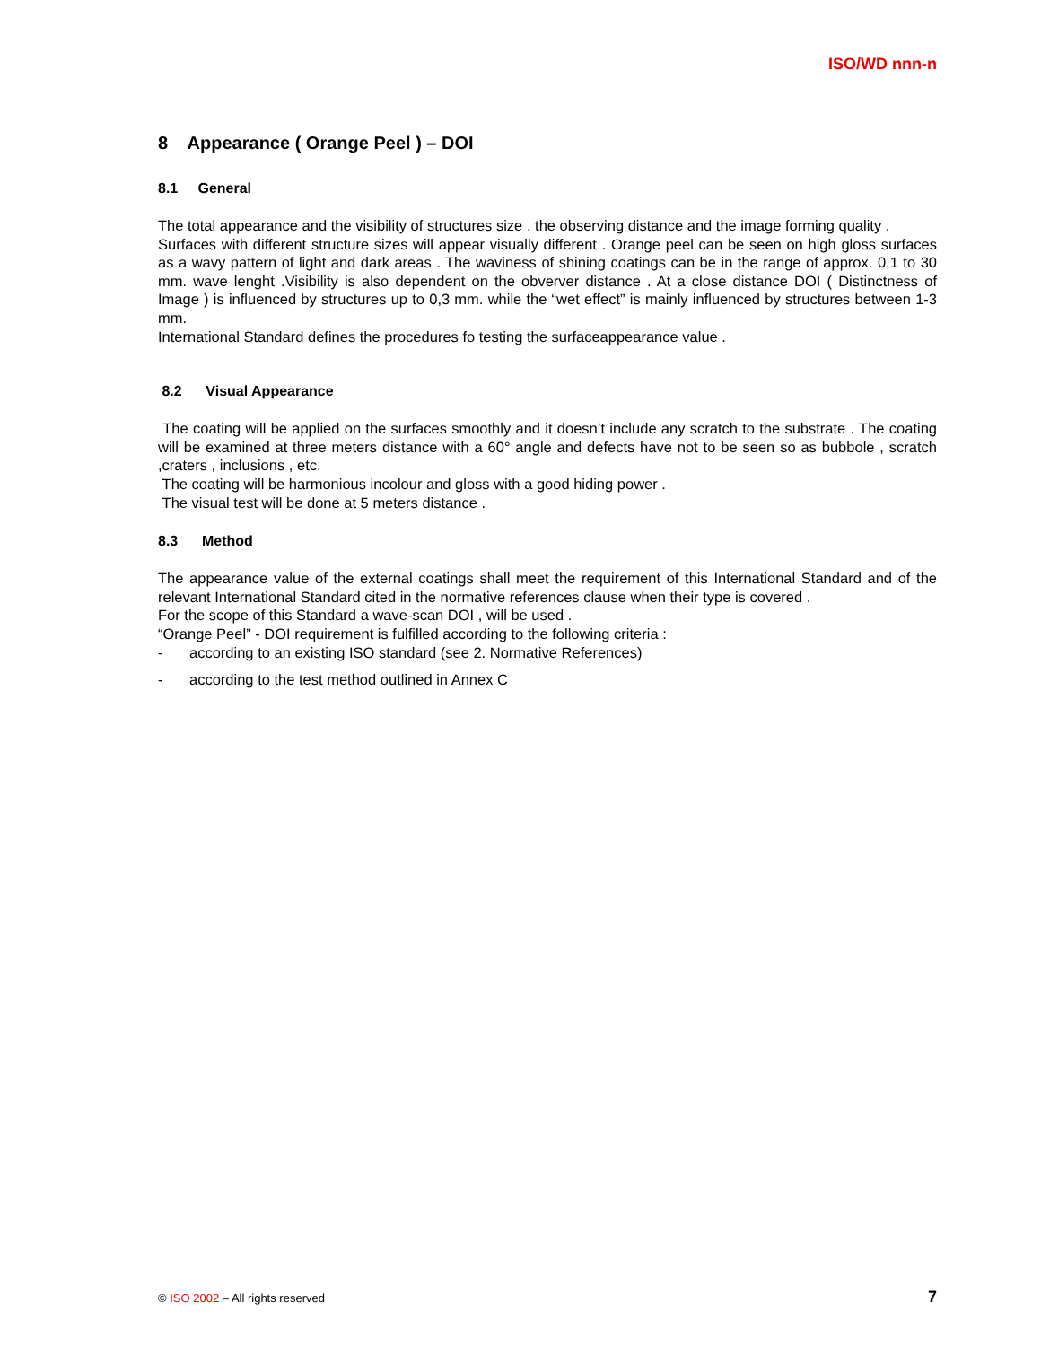ISO/WD nnn-n
8 Appearance ( Orange Peel ) – DOI
8.1 General
The total appearance and the visibility of structures size , the observing distance and the image forming quality .
Surfaces with different structure sizes will appear visually different . Orange peel can be seen on high gloss surfaces as a wavy pattern of light and dark areas . The waviness of shining coatings can be in the range of approx. 0,1 to 30 mm. wave lenght .Visibility is also dependent on the obverver distance . At a close distance DOI ( Distinctness of Image ) is influenced by structures up to 0,3 mm. while the “wet effect” is mainly influenced by structures between 1-3 mm.
International Standard defines the procedures fo testing the surfaceappearance value .
8.2 Visual Appearance
The coating will be applied on the surfaces smoothly and it doesn’t include any scratch to the substrate . The coating will be examined at three meters distance with a 60° angle and defects have not to be seen so as bubbole , scratch ,craters , inclusions , etc.
The coating will be harmonious incolour and gloss with a good hiding power .
The visual test will be done at 5 meters distance .
8.3 Method
The appearance value of the external coatings shall meet the requirement of this International Standard and of the relevant International Standard cited in the normative references clause when their type is covered .
For the scope of this Standard a wave-scan DOI , will be used .
“Orange Peel” - DOI requirement is fulfilled according to the following criteria :
- according to an existing ISO standard (see 2. Normative References)
- according to the test method outlined in Annex C
© ISO 2002 – All rights reserved 7